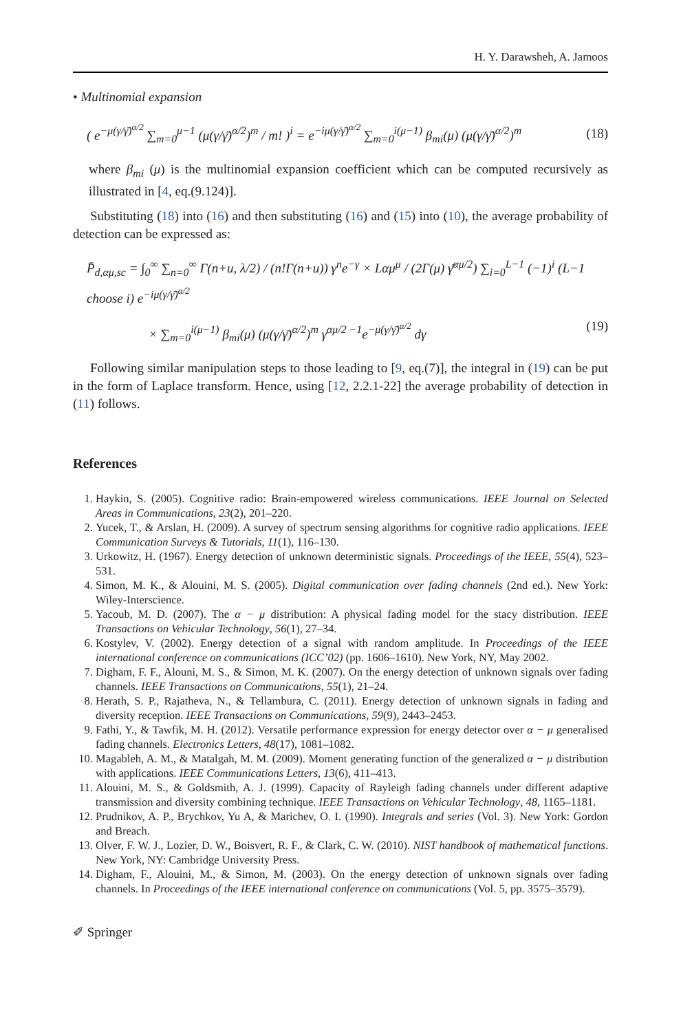H. Y. Darawsheh, A. Jamoos
• Multinomial expansion
( e<sup>−μ(γ/γ̄)<sup>α/2</sup></sup> ∑<sub>m=0</sub><sup>μ−1</sup> (μ(γ/γ̄)<sup>α/2</sup>)<sup>m</sup> / m! )<sup>i</sup> = e<sup>−iμ(γ/γ̄)<sup>α/2</sup></sup> ∑<sub>m=0</sub><sup>i(μ−1)</sup> β<sub>mi</sub>(μ) (μ(γ/γ̄)<sup>α/2</sup>)<sup>m</sup>
(18)
where β<sub>mi</sub> (μ) is the multinomial expansion coefficient which can be computed recursively as illustrated in [4, eq.(9.124)].
Substituting (18) into (16) and then substituting (16) and (15) into (10), the average probability of detection can be expressed as:
P̄<sub>d,αμ,sc</sub> = ∫<sub>0</sub><sup>∞</sup> ∑<sub>n=0</sub><sup>∞</sup> Γ(n+u, λ/2) / (n!Γ(n+u)) γ<sup>n</sup>e<sup>−γ</sup> × Lαμ<sup>μ</sup> / (2Γ(μ) γ̄<sup>αμ/2</sup>) ∑<sub>i=0</sub><sup>L−1</sup> (−1)<sup>i</sup> (L−1 choose i) e<sup>−iμ(γ/γ̄)<sup>α/2</sup></sup>
× ∑<sub>m=0</sub><sup>i(μ−1)</sup> β<sub>mi</sub>(μ) (μ(γ/γ̄)<sup>α/2</sup>)<sup>m</sup> γ<sup>αμ/2 −1</sup>e<sup>−μ(γ/γ̄)<sup>α/2</sup></sup> dγ
(19)
Following similar manipulation steps to those leading to [9, eq.(7)], the integral in (19) can be put in the form of Laplace transform. Hence, using [12, 2.2.1-22] the average probability of detection in (11) follows.
References
1. Haykin, S. (2005). Cognitive radio: Brain-empowered wireless communications. IEEE Journal on Selected Areas in Communications, 23(2), 201–220.
2. Yucek, T., & Arslan, H. (2009). A survey of spectrum sensing algorithms for cognitive radio applications. IEEE Communication Surveys & Tutorials, 11(1), 116–130.
3. Urkowitz, H. (1967). Energy detection of unknown deterministic signals. Proceedings of the IEEE, 55(4), 523–531.
4. Simon, M. K., & Alouini, M. S. (2005). Digital communication over fading channels (2nd ed.). New York: Wiley-Interscience.
5. Yacoub, M. D. (2007). The α − μ distribution: A physical fading model for the stacy distribution. IEEE Transactions on Vehicular Technology, 56(1), 27–34.
6. Kostylev, V. (2002). Energy detection of a signal with random amplitude. In Proceedings of the IEEE international conference on communications (ICC’02) (pp. 1606–1610). New York, NY, May 2002.
7. Digham, F. F., Alouni, M. S., & Simon, M. K. (2007). On the energy detection of unknown signals over fading channels. IEEE Transactions on Communications, 55(1), 21–24.
8. Herath, S. P., Rajatheva, N., & Tellambura, C. (2011). Energy detection of unknown signals in fading and diversity reception. IEEE Transactions on Communications, 59(9), 2443–2453.
9. Fathi, Y., & Tawfik, M. H. (2012). Versatile performance expression for energy detector over α − μ generalised fading channels. Electronics Letters, 48(17), 1081–1082.
10. Magableh, A. M., & Matalgah, M. M. (2009). Moment generating function of the generalized α − μ distribution with applications. IEEE Communications Letters, 13(6), 411–413.
11. Alouini, M. S., & Goldsmith, A. J. (1999). Capacity of Rayleigh fading channels under different adaptive transmission and diversity combining technique. IEEE Transactions on Vehicular Technology, 48, 1165–1181.
12. Prudnikov, A. P., Brychkov, Yu A, & Marichev, O. I. (1990). Integrals and series (Vol. 3). New York: Gordon and Breach.
13. Olver, F. W. J., Lozier, D. W., Boisvert, R. F., & Clark, C. W. (2010). NIST handbook of mathematical functions. New York, NY: Cambridge University Press.
14. Digham, F., Alouini, M., & Simon, M. (2003). On the energy detection of unknown signals over fading channels. In Proceedings of the IEEE international conference on communications (Vol. 5, pp. 3575–3579).
✐ Springer